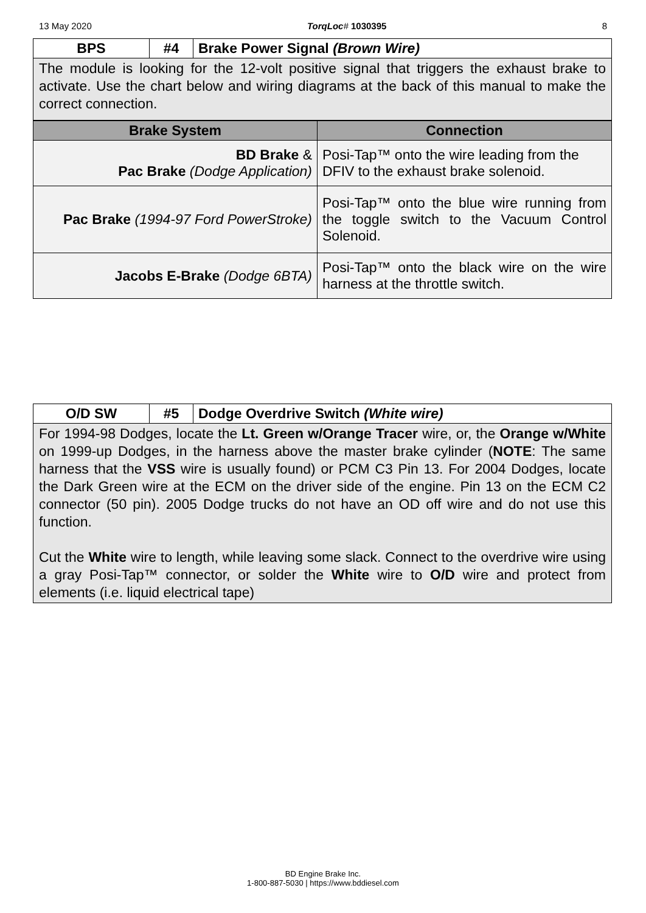13 May 2020 TorqLoc# 1030395 8
| BPS | #4 | Brake Power Signal (Brown Wire) |
| --- | --- | --- |
The module is looking for the 12-volt positive signal that triggers the exhaust brake to activate. Use the chart below and wiring diagrams at the back of this manual to make the correct connection.
| Brake System | Connection |
| --- | --- |
| BD Brake & Pac Brake (Dodge Application) | Posi-Tap™ onto the wire leading from the DFIV to the exhaust brake solenoid. |
| Pac Brake (1994-97 Ford PowerStroke) | Posi-Tap™ onto the blue wire running from the toggle switch to the Vacuum Control Solenoid. |
| Jacobs E-Brake (Dodge 6BTA) | Posi-Tap™ onto the black wire on the wire harness at the throttle switch. |
| O/D SW | #5 | Dodge Overdrive Switch (White wire) |
| --- | --- | --- |
For 1994-98 Dodges, locate the Lt. Green w/Orange Tracer wire, or, the Orange w/White on 1999-up Dodges, in the harness above the master brake cylinder (NOTE: The same harness that the VSS wire is usually found) or PCM C3 Pin 13. For 2004 Dodges, locate the Dark Green wire at the ECM on the driver side of the engine. Pin 13 on the ECM C2 connector (50 pin). 2005 Dodge trucks do not have an OD off wire and do not use this function.
Cut the White wire to length, while leaving some slack. Connect to the overdrive wire using a gray Posi-Tap™ connector, or solder the White wire to O/D wire and protect from elements (i.e. liquid electrical tape)
BD Engine Brake Inc.
1-800-887-5030 | https://www.bddiesel.com